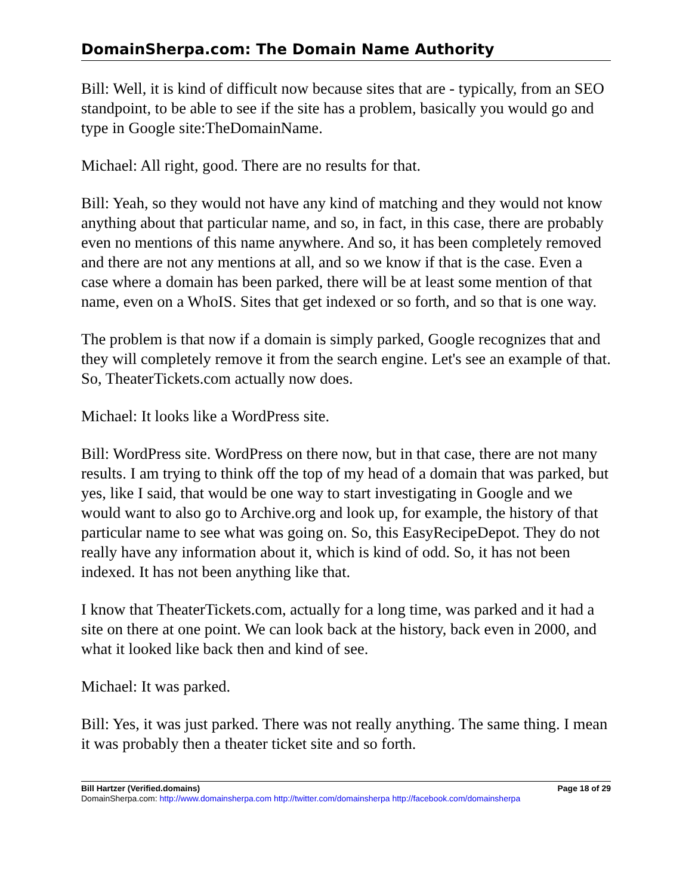DomainSherpa.com: The Domain Name Authority
Bill: Well, it is kind of difficult now because sites that are - typically, from an SEO standpoint, to be able to see if the site has a problem, basically you would go and type in Google site:TheDomainName.
Michael: All right, good. There are no results for that.
Bill: Yeah, so they would not have any kind of matching and they would not know anything about that particular name, and so, in fact, in this case, there are probably even no mentions of this name anywhere. And so, it has been completely removed and there are not any mentions at all, and so we know if that is the case. Even a case where a domain has been parked, there will be at least some mention of that name, even on a WhoIS. Sites that get indexed or so forth, and so that is one way.
The problem is that now if a domain is simply parked, Google recognizes that and they will completely remove it from the search engine. Let's see an example of that. So, TheaterTickets.com actually now does.
Michael: It looks like a WordPress site.
Bill: WordPress site. WordPress on there now, but in that case, there are not many results. I am trying to think off the top of my head of a domain that was parked, but yes, like I said, that would be one way to start investigating in Google and we would want to also go to Archive.org and look up, for example, the history of that particular name to see what was going on. So, this EasyRecipeDepot. They do not really have any information about it, which is kind of odd. So, it has not been indexed. It has not been anything like that.
I know that TheaterTickets.com, actually for a long time, was parked and it had a site on there at one point. We can look back at the history, back even in 2000, and what it looked like back then and kind of see.
Michael: It was parked.
Bill: Yes, it was just parked. There was not really anything. The same thing. I mean it was probably then a theater ticket site and so forth.
Bill Hartzer (Verified.domains) Page 18 of 29
DomainSherpa.com: http://www.domainsherpa.com http://twitter.com/domainsherpa http://facebook.com/domainsherpa